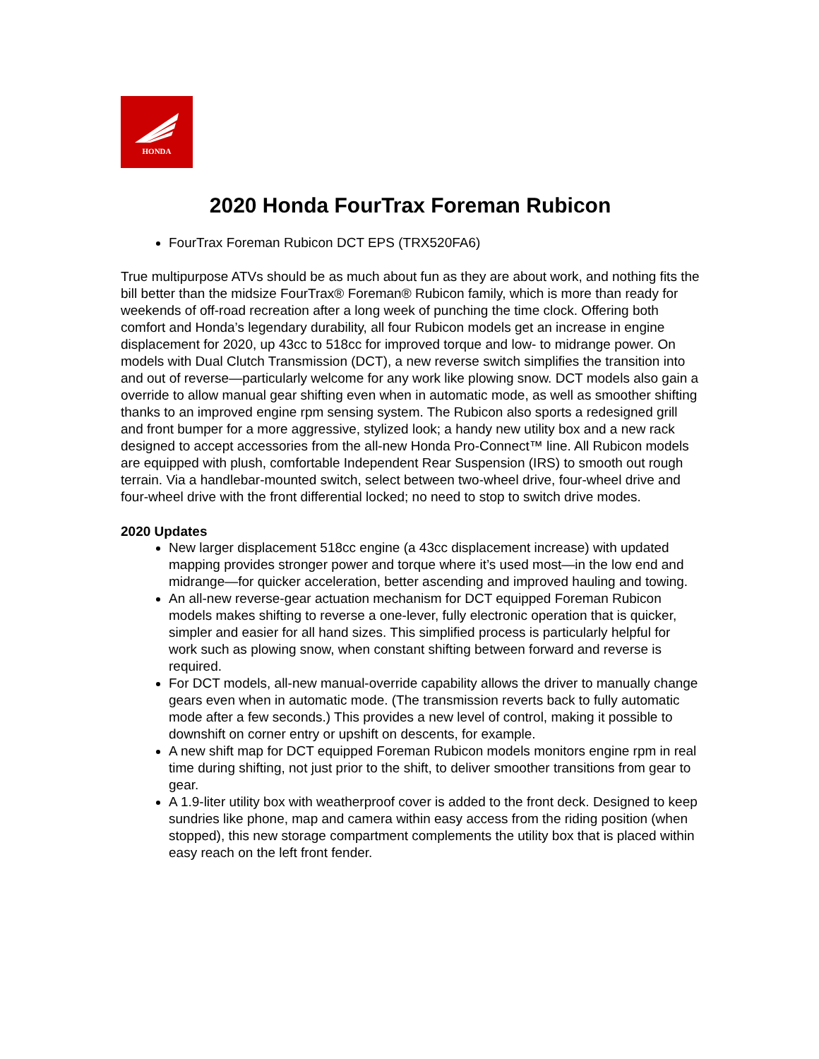HONDA
2020 Honda FourTrax Foreman Rubicon
FourTrax Foreman Rubicon DCT EPS (TRX520FA6)
True multipurpose ATVs should be as much about fun as they are about work, and nothing fits the bill better than the midsize FourTrax® Foreman® Rubicon family, which is more than ready for weekends of off-road recreation after a long week of punching the time clock. Offering both comfort and Honda’s legendary durability, all four Rubicon models get an increase in engine displacement for 2020, up 43cc to 518cc for improved torque and low- to midrange power. On models with Dual Clutch Transmission (DCT), a new reverse switch simplifies the transition into and out of reverse—particularly welcome for any work like plowing snow. DCT models also gain a override to allow manual gear shifting even when in automatic mode, as well as smoother shifting thanks to an improved engine rpm sensing system. The Rubicon also sports a redesigned grill and front bumper for a more aggressive, stylized look; a handy new utility box and a new rack designed to accept accessories from the all-new Honda Pro-Connect™ line. All Rubicon models are equipped with plush, comfortable Independent Rear Suspension (IRS) to smooth out rough terrain. Via a handlebar-mounted switch, select between two-wheel drive, four-wheel drive and four-wheel drive with the front differential locked; no need to stop to switch drive modes.
2020 Updates
New larger displacement 518cc engine (a 43cc displacement increase) with updated mapping provides stronger power and torque where it’s used most—in the low end and midrange—for quicker acceleration, better ascending and improved hauling and towing.
An all-new reverse-gear actuation mechanism for DCT equipped Foreman Rubicon models makes shifting to reverse a one-lever, fully electronic operation that is quicker, simpler and easier for all hand sizes. This simplified process is particularly helpful for work such as plowing snow, when constant shifting between forward and reverse is required.
For DCT models, all-new manual-override capability allows the driver to manually change gears even when in automatic mode. (The transmission reverts back to fully automatic mode after a few seconds.) This provides a new level of control, making it possible to downshift on corner entry or upshift on descents, for example.
A new shift map for DCT equipped Foreman Rubicon models monitors engine rpm in real time during shifting, not just prior to the shift, to deliver smoother transitions from gear to gear.
A 1.9-liter utility box with weatherproof cover is added to the front deck. Designed to keep sundries like phone, map and camera within easy access from the riding position (when stopped), this new storage compartment complements the utility box that is placed within easy reach on the left front fender.